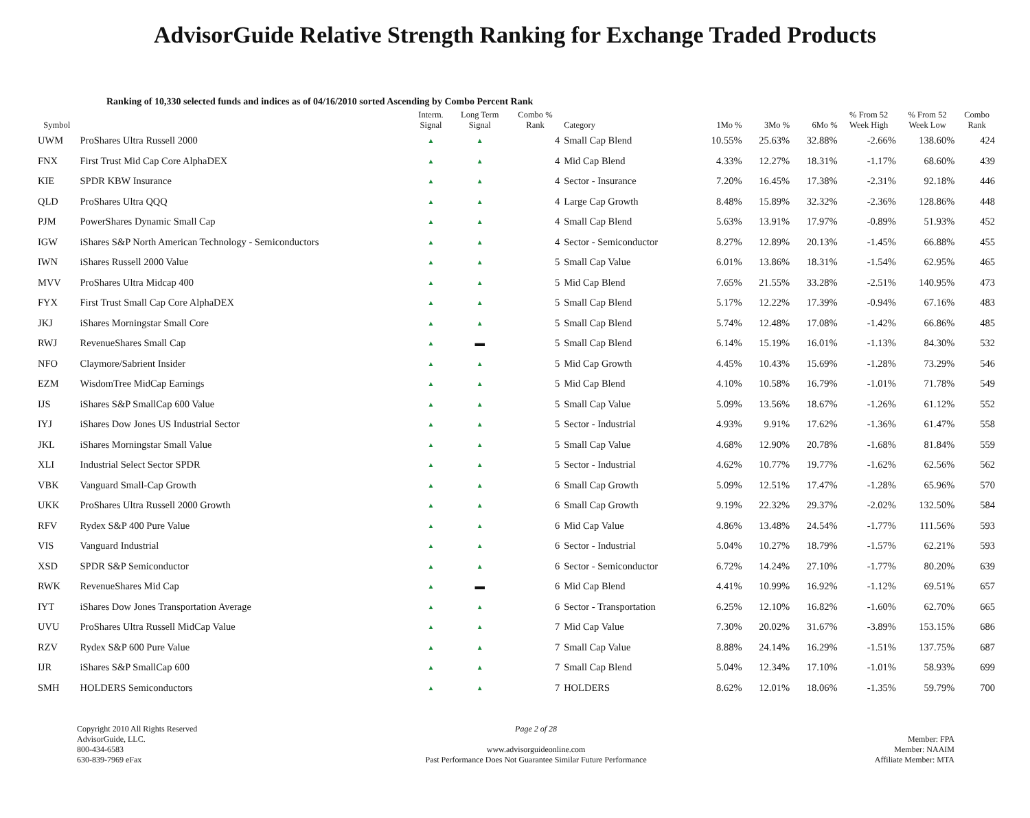AdvisorGuide Relative Strength Ranking for Exchange Traded Products
Ranking of 10,330 selected funds and indices as of 04/16/2010 sorted Ascending by Combo Percent Rank
| Symbol | | Interm. Signal | Long Term Signal | Combo % Rank | Category | 1Mo % | 3Mo % | 6Mo % | % From 52 Week High | % From 52 Week Low | Combo Rank |
| --- | --- | --- | --- | --- | --- | --- | --- | --- | --- | --- | --- |
| UWM | ProShares Ultra Russell 2000 | ▲ | ▲ | 4 | Small Cap Blend | 10.55% | 25.63% | 32.88% | -2.66% | 138.60% | 424 |
| FNX | First Trust Mid Cap Core AlphaDEX | ▲ | ▲ | 4 | Mid Cap Blend | 4.33% | 12.27% | 18.31% | -1.17% | 68.60% | 439 |
| KIE | SPDR KBW Insurance | ▲ | ▲ | 4 | Sector - Insurance | 7.20% | 16.45% | 17.38% | -2.31% | 92.18% | 446 |
| QLD | ProShares Ultra QQQ | ▲ | ▲ | 4 | Large Cap Growth | 8.48% | 15.89% | 32.32% | -2.36% | 128.86% | 448 |
| PJM | PowerShares Dynamic Small Cap | ▲ | ▲ | 4 | Small Cap Blend | 5.63% | 13.91% | 17.97% | -0.89% | 51.93% | 452 |
| IGW | iShares S&P North American Technology - Semiconductors | ▲ | ▲ | 4 | Sector - Semiconductor | 8.27% | 12.89% | 20.13% | -1.45% | 66.88% | 455 |
| IWN | iShares Russell 2000 Value | ▲ | ▲ | 5 | Small Cap Value | 6.01% | 13.86% | 18.31% | -1.54% | 62.95% | 465 |
| MVV | ProShares Ultra Midcap 400 | ▲ | ▲ | 5 | Mid Cap Blend | 7.65% | 21.55% | 33.28% | -2.51% | 140.95% | 473 |
| FYX | First Trust Small Cap Core AlphaDEX | ▲ | ▲ | 5 | Small Cap Blend | 5.17% | 12.22% | 17.39% | -0.94% | 67.16% | 483 |
| JKJ | iShares Morningstar Small Core | ▲ | ▲ | 5 | Small Cap Blend | 5.74% | 12.48% | 17.08% | -1.42% | 66.86% | 485 |
| RWJ | RevenueShares Small Cap | ▲ | ▬ | 5 | Small Cap Blend | 6.14% | 15.19% | 16.01% | -1.13% | 84.30% | 532 |
| NFO | Claymore/Sabrient Insider | ▲ | ▲ | 5 | Mid Cap Growth | 4.45% | 10.43% | 15.69% | -1.28% | 73.29% | 546 |
| EZM | WisdomTree MidCap Earnings | ▲ | ▲ | 5 | Mid Cap Blend | 4.10% | 10.58% | 16.79% | -1.01% | 71.78% | 549 |
| IJS | iShares S&P SmallCap 600 Value | ▲ | ▲ | 5 | Small Cap Value | 5.09% | 13.56% | 18.67% | -1.26% | 61.12% | 552 |
| IYJ | iShares Dow Jones US Industrial Sector | ▲ | ▲ | 5 | Sector - Industrial | 4.93% | 9.91% | 17.62% | -1.36% | 61.47% | 558 |
| JKL | iShares Morningstar Small Value | ▲ | ▲ | 5 | Small Cap Value | 4.68% | 12.90% | 20.78% | -1.68% | 81.84% | 559 |
| XLI | Industrial Select Sector SPDR | ▲ | ▲ | 5 | Sector - Industrial | 4.62% | 10.77% | 19.77% | -1.62% | 62.56% | 562 |
| VBK | Vanguard Small-Cap Growth | ▲ | ▲ | 6 | Small Cap Growth | 5.09% | 12.51% | 17.47% | -1.28% | 65.96% | 570 |
| UKK | ProShares Ultra Russell 2000 Growth | ▲ | ▲ | 6 | Small Cap Growth | 9.19% | 22.32% | 29.37% | -2.02% | 132.50% | 584 |
| RFV | Rydex S&P 400 Pure Value | ▲ | ▲ | 6 | Mid Cap Value | 4.86% | 13.48% | 24.54% | -1.77% | 111.56% | 593 |
| VIS | Vanguard Industrial | ▲ | ▲ | 6 | Sector - Industrial | 5.04% | 10.27% | 18.79% | -1.57% | 62.21% | 593 |
| XSD | SPDR S&P Semiconductor | ▲ | ▲ | 6 | Sector - Semiconductor | 6.72% | 14.24% | 27.10% | -1.77% | 80.20% | 639 |
| RWK | RevenueShares Mid Cap | ▲ | ▬ | 6 | Mid Cap Blend | 4.41% | 10.99% | 16.92% | -1.12% | 69.51% | 657 |
| IYT | iShares Dow Jones Transportation Average | ▲ | ▲ | 6 | Sector - Transportation | 6.25% | 12.10% | 16.82% | -1.60% | 62.70% | 665 |
| UVU | ProShares Ultra Russell MidCap Value | ▲ | ▲ | 7 | Mid Cap Value | 7.30% | 20.02% | 31.67% | -3.89% | 153.15% | 686 |
| RZV | Rydex S&P 600 Pure Value | ▲ | ▲ | 7 | Small Cap Value | 8.88% | 24.14% | 16.29% | -1.51% | 137.75% | 687 |
| IJR | iShares S&P SmallCap 600 | ▲ | ▲ | 7 | Small Cap Blend | 5.04% | 12.34% | 17.10% | -1.01% | 58.93% | 699 |
| SMH | HOLDERS Semiconductors | ▲ | ▲ | 7 | HOLDERS | 8.62% | 12.01% | 18.06% | -1.35% | 59.79% | 700 |
Copyright 2010 All Rights Reserved
AdvisorGuide, LLC.
800-434-6583
630-839-7969 eFax
Page 2 of 28
www.advisorguideonline.com
Past Performance Does Not Guarantee Similar Future Performance
Member: FPA
Member: NAAIM
Affiliate Member: MTA